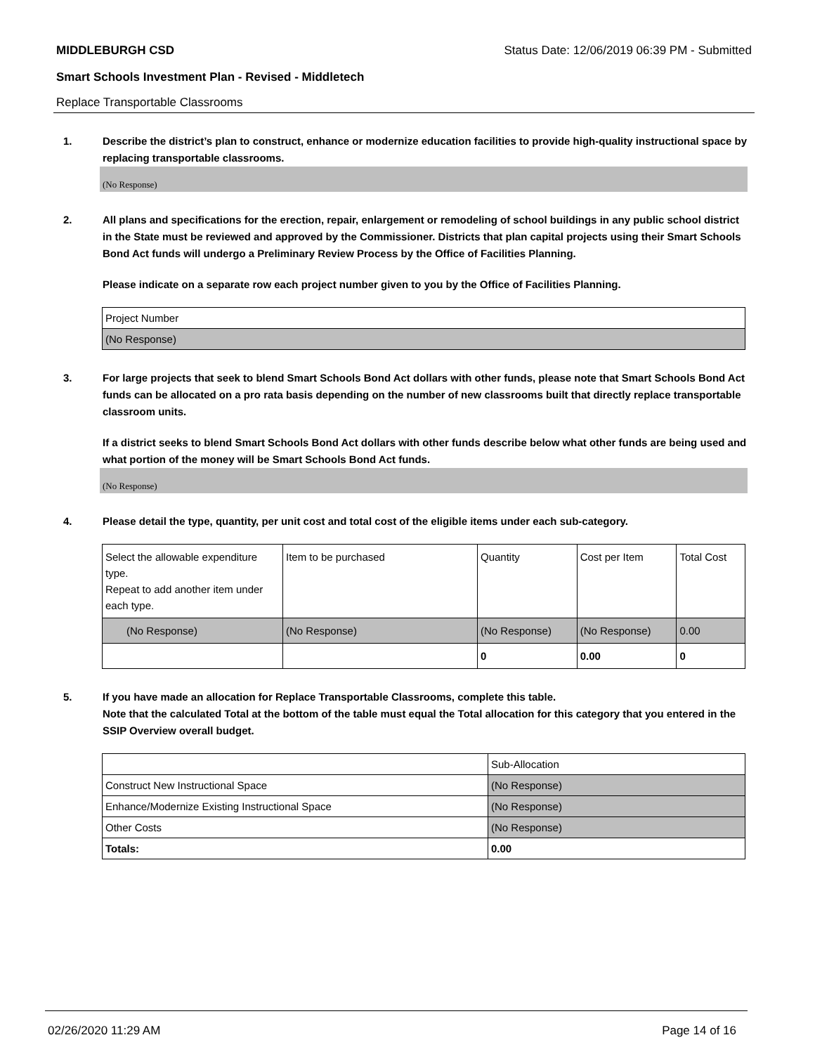MIDDLEBURGH CSD Status Date: 12/06/2019 06:39 PM - Submitted
Smart Schools Investment Plan - Revised - Middletech
Replace Transportable Classrooms
1. Describe the district’s plan to construct, enhance or modernize education facilities to provide high-quality instructional space by replacing transportable classrooms.
(No Response)
2. All plans and specifications for the erection, repair, enlargement or remodeling of school buildings in any public school district in the State must be reviewed and approved by the Commissioner. Districts that plan capital projects using their Smart Schools Bond Act funds will undergo a Preliminary Review Process by the Office of Facilities Planning.
Please indicate on a separate row each project number given to you by the Office of Facilities Planning.
| Project Number |
| (No Response) |
3. For large projects that seek to blend Smart Schools Bond Act dollars with other funds, please note that Smart Schools Bond Act funds can be allocated on a pro rata basis depending on the number of new classrooms built that directly replace transportable classroom units.
If a district seeks to blend Smart Schools Bond Act dollars with other funds describe below what other funds are being used and what portion of the money will be Smart Schools Bond Act funds.
(No Response)
4. Please detail the type, quantity, per unit cost and total cost of the eligible items under each sub-category.
| Select the allowable expenditure type. Repeat to add another item under each type. | Item to be purchased | Quantity | Cost per Item | Total Cost |
| (No Response) | (No Response) | (No Response) | (No Response) | 0.00 |
| | | 0 | 0.00 | 0 |
5. If you have made an allocation for Replace Transportable Classrooms, complete this table.
Note that the calculated Total at the bottom of the table must equal the Total allocation for this category that you entered in the SSIP Overview overall budget.
| | Sub-Allocation |
| Construct New Instructional Space | (No Response) |
| Enhance/Modernize Existing Instructional Space | (No Response) |
| Other Costs | (No Response) |
| Totals: | 0.00 |
02/26/2020 11:29 AM Page 14 of 16